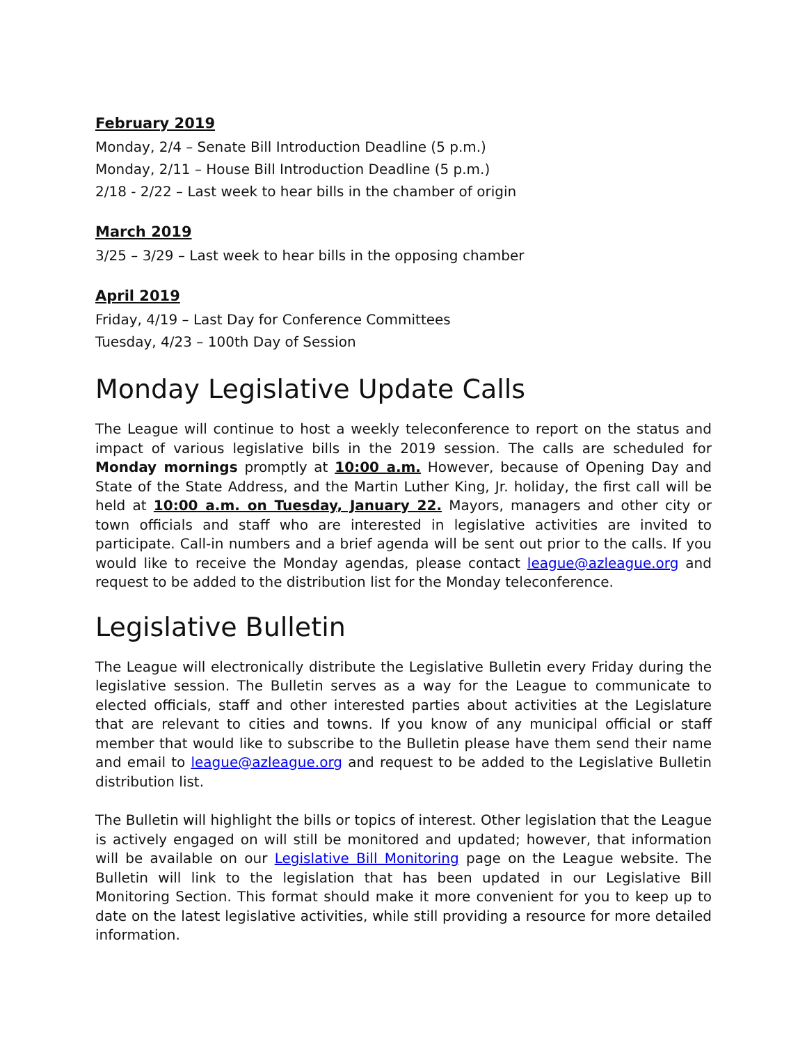February 2019
Monday, 2/4 – Senate Bill Introduction Deadline (5 p.m.)
Monday, 2/11 – House Bill Introduction Deadline (5 p.m.)
2/18 - 2/22 – Last week to hear bills in the chamber of origin
March 2019
3/25 – 3/29 – Last week to hear bills in the opposing chamber
April 2019
Friday, 4/19 – Last Day for Conference Committees
Tuesday, 4/23 – 100th Day of Session
Monday Legislative Update Calls
The League will continue to host a weekly teleconference to report on the status and impact of various legislative bills in the 2019 session. The calls are scheduled for Monday mornings promptly at 10:00 a.m. However, because of Opening Day and State of the State Address, and the Martin Luther King, Jr. holiday, the first call will be held at 10:00 a.m. on Tuesday, January 22. Mayors, managers and other city or town officials and staff who are interested in legislative activities are invited to participate. Call-in numbers and a brief agenda will be sent out prior to the calls. If you would like to receive the Monday agendas, please contact league@azleague.org and request to be added to the distribution list for the Monday teleconference.
Legislative Bulletin
The League will electronically distribute the Legislative Bulletin every Friday during the legislative session. The Bulletin serves as a way for the League to communicate to elected officials, staff and other interested parties about activities at the Legislature that are relevant to cities and towns. If you know of any municipal official or staff member that would like to subscribe to the Bulletin please have them send their name and email to league@azleague.org and request to be added to the Legislative Bulletin distribution list.
The Bulletin will highlight the bills or topics of interest. Other legislation that the League is actively engaged on will still be monitored and updated; however, that information will be available on our Legislative Bill Monitoring page on the League website. The Bulletin will link to the legislation that has been updated in our Legislative Bill Monitoring Section. This format should make it more convenient for you to keep up to date on the latest legislative activities, while still providing a resource for more detailed information.